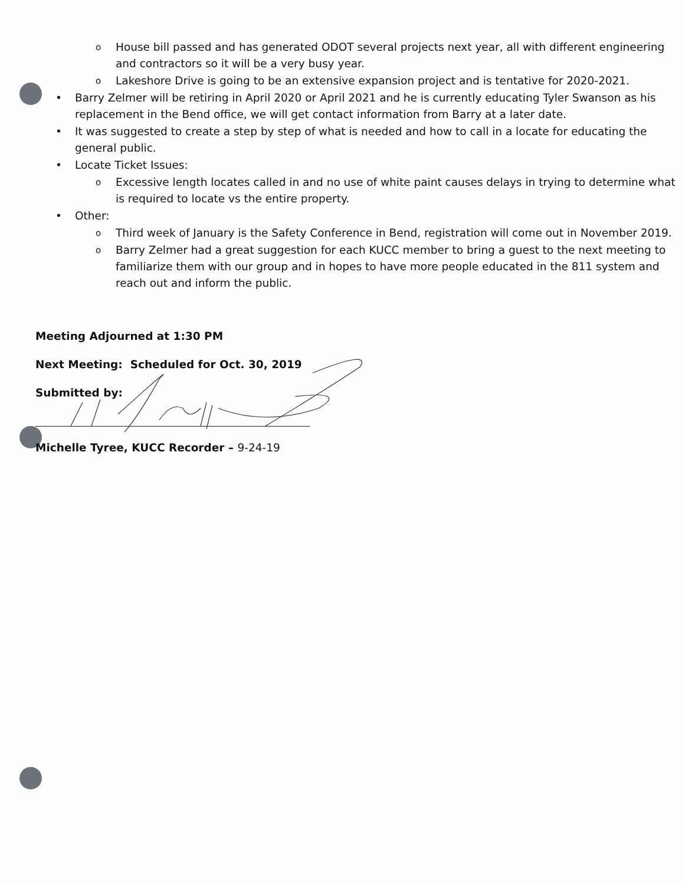o House bill passed and has generated ODOT several projects next year, all with different engineering and contractors so it will be a very busy year.
o Lakeshore Drive is going to be an extensive expansion project and is tentative for 2020-2021.
• Barry Zelmer will be retiring in April 2020 or April 2021 and he is currently educating Tyler Swanson as his replacement in the Bend office, we will get contact information from Barry at a later date.
• It was suggested to create a step by step of what is needed and how to call in a locate for educating the general public.
• Locate Ticket Issues:
o Excessive length locates called in and no use of white paint causes delays in trying to determine what is required to locate vs the entire property.
• Other:
o Third week of January is the Safety Conference in Bend, registration will come out in November 2019.
o Barry Zelmer had a great suggestion for each KUCC member to bring a guest to the next meeting to familiarize them with our group and in hopes to have more people educated in the 811 system and reach out and inform the public.
Meeting Adjourned at 1:30 PM
Next Meeting: Scheduled for Oct. 30, 2019
Submitted by:
Michelle Tyree, KUCC Recorder – 9-24-19